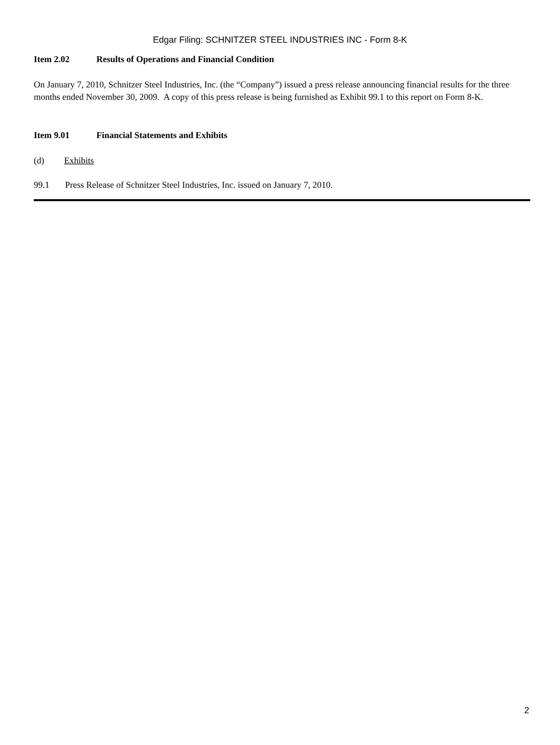Edgar Filing: SCHNITZER STEEL INDUSTRIES INC - Form 8-K
Item 2.02 Results of Operations and Financial Condition
On January 7, 2010, Schnitzer Steel Industries, Inc. (the “Company”) issued a press release announcing financial results for the three months ended November 30, 2009. A copy of this press release is being furnished as Exhibit 99.1 to this report on Form 8-K.
Item 9.01 Financial Statements and Exhibits
(d) Exhibits
99.1 Press Release of Schnitzer Steel Industries, Inc. issued on January 7, 2010.
2